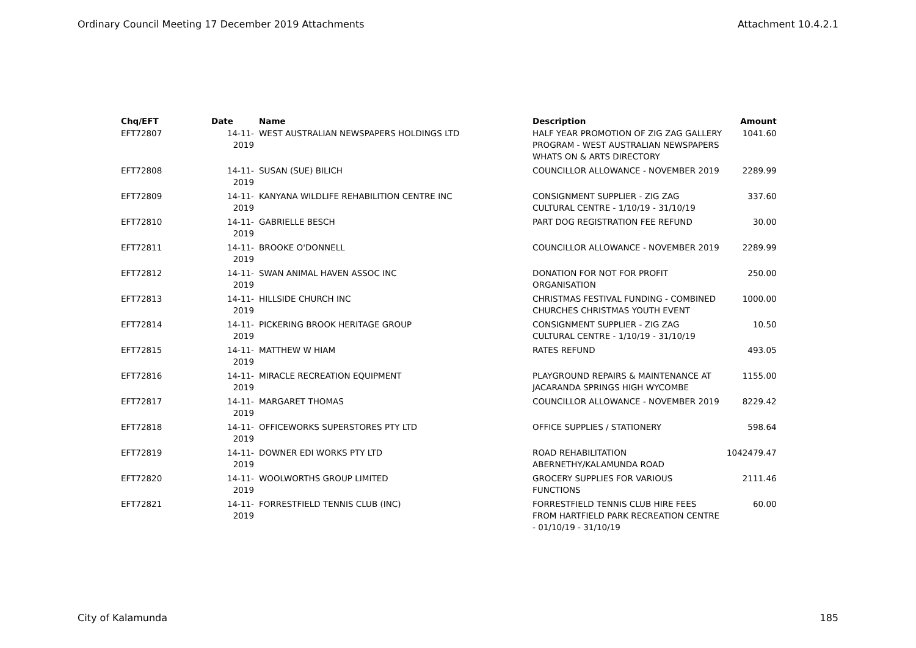Ordinary Council Meeting 17 December 2019 Attachments Attachment 10.4.2.1
| Chq/EFT | Date | Name | Description | Amount |
| --- | --- | --- | --- | --- |
| EFT72807 | 14-11-2019 | WEST AUSTRALIAN NEWSPAPERS HOLDINGS LTD | HALF YEAR PROMOTION OF ZIG ZAG GALLERY PROGRAM - WEST AUSTRALIAN NEWSPAPERS WHATS ON & ARTS DIRECTORY | 1041.60 |
| EFT72808 | 14-11-2019 | SUSAN (SUE) BILICH | COUNCILLOR ALLOWANCE - NOVEMBER 2019 | 2289.99 |
| EFT72809 | 14-11-2019 | KANYANA WILDLIFE REHABILITION CENTRE INC | CONSIGNMENT SUPPLIER - ZIG ZAG CULTURAL CENTRE - 1/10/19 - 31/10/19 | 337.60 |
| EFT72810 | 14-11-2019 | GABRIELLE BESCH | PART DOG REGISTRATION FEE REFUND | 30.00 |
| EFT72811 | 14-11-2019 | BROOKE O'DONNELL | COUNCILLOR ALLOWANCE - NOVEMBER 2019 | 2289.99 |
| EFT72812 | 14-11-2019 | SWAN ANIMAL HAVEN ASSOC INC | DONATION FOR NOT FOR PROFIT ORGANISATION | 250.00 |
| EFT72813 | 14-11-2019 | HILLSIDE CHURCH INC | CHRISTMAS FESTIVAL FUNDING - COMBINED CHURCHES CHRISTMAS YOUTH EVENT | 1000.00 |
| EFT72814 | 14-11-2019 | PICKERING BROOK HERITAGE GROUP | CONSIGNMENT SUPPLIER - ZIG ZAG CULTURAL CENTRE - 1/10/19 - 31/10/19 | 10.50 |
| EFT72815 | 14-11-2019 | MATTHEW W HIAM | RATES REFUND | 493.05 |
| EFT72816 | 14-11-2019 | MIRACLE RECREATION EQUIPMENT | PLAYGROUND REPAIRS & MAINTENANCE AT JACARANDA SPRINGS HIGH WYCOMBE | 1155.00 |
| EFT72817 | 14-11-2019 | MARGARET THOMAS | COUNCILLOR ALLOWANCE - NOVEMBER 2019 | 8229.42 |
| EFT72818 | 14-11-2019 | OFFICEWORKS SUPERSTORES PTY LTD | OFFICE SUPPLIES / STATIONERY | 598.64 |
| EFT72819 | 14-11-2019 | DOWNER EDI WORKS PTY LTD | ROAD REHABILITATION ABERNETHY/KALAMUNDA ROAD | 1042479.47 |
| EFT72820 | 14-11-2019 | WOOLWORTHS GROUP LIMITED | GROCERY SUPPLIES FOR VARIOUS FUNCTIONS | 2111.46 |
| EFT72821 | 14-11-2019 | FORRESTFIELD TENNIS CLUB (INC) | FORRESTFIELD TENNIS CLUB HIRE FEES FROM HARTFIELD PARK RECREATION CENTRE - 01/10/19 - 31/10/19 | 60.00 |
City of Kalamunda 185